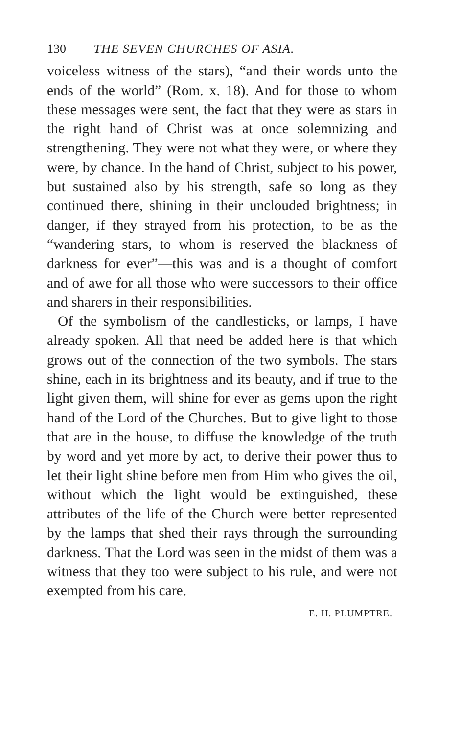130 THE SEVEN CHURCHES OF ASIA.
voiceless witness of the stars), “and their words unto the ends of the world” (Rom. x. 18). And for those to whom these messages were sent, the fact that they were as stars in the right hand of Christ was at once solemnizing and strengthening. They were not what they were, or where they were, by chance. In the hand of Christ, subject to his power, but sustained also by his strength, safe so long as they continued there, shining in their unclouded brightness; in danger, if they strayed from his protection, to be as the “wandering stars, to whom is reserved the blackness of darkness for ever”—this was and is a thought of comfort and of awe for all those who were successors to their office and sharers in their responsibilities.
Of the symbolism of the candlesticks, or lamps, I have already spoken. All that need be added here is that which grows out of the connection of the two symbols. The stars shine, each in its brightness and its beauty, and if true to the light given them, will shine for ever as gems upon the right hand of the Lord of the Churches. But to give light to those that are in the house, to diffuse the knowledge of the truth by word and yet more by act, to derive their power thus to let their light shine before men from Him who gives the oil, without which the light would be extinguished, these attributes of the life of the Church were better represented by the lamps that shed their rays through the surrounding darkness. That the Lord was seen in the midst of them was a witness that they too were subject to his rule, and were not exempted from his care.
E. H. PLUMPTRE.